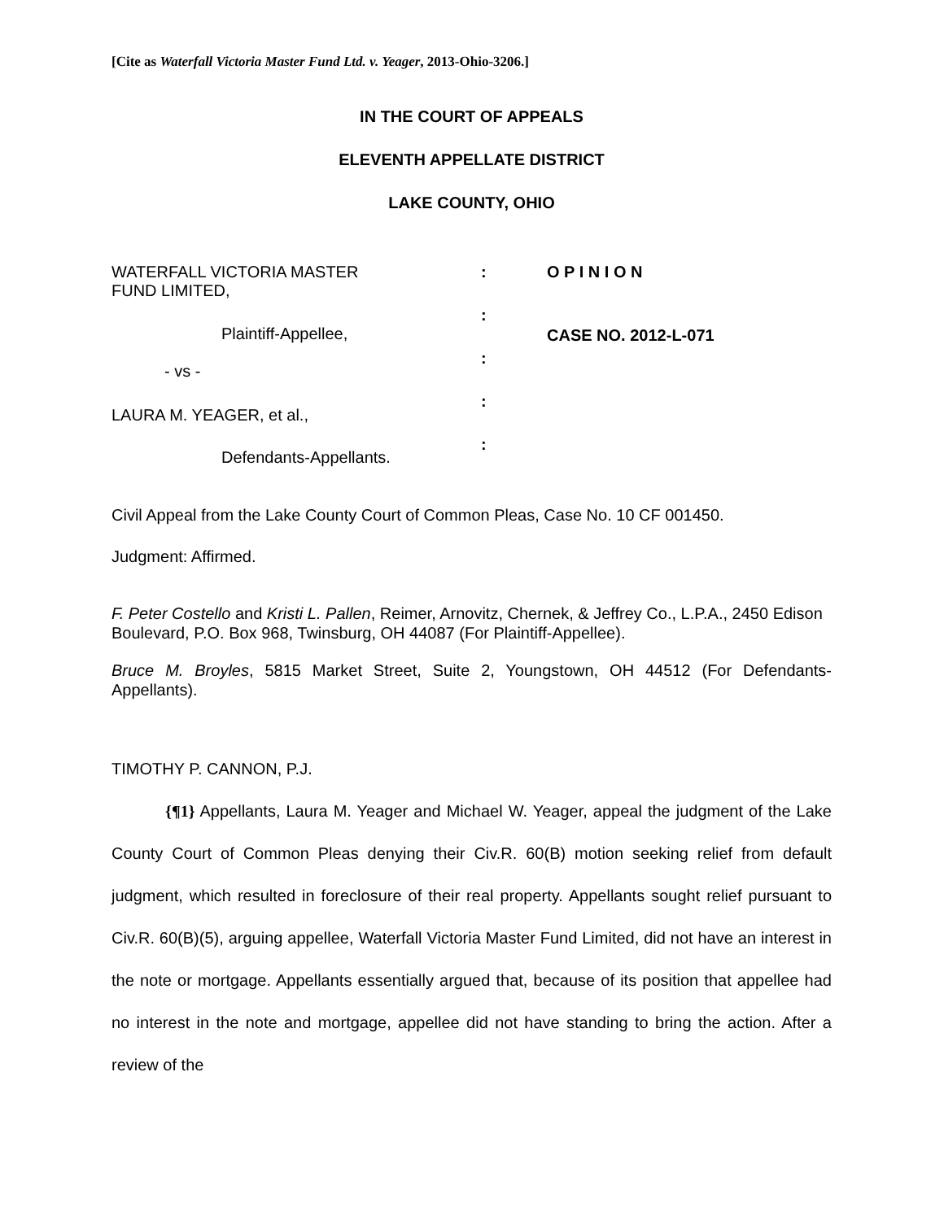[Cite as Waterfall Victoria Master Fund Ltd. v. Yeager, 2013-Ohio-3206.]
IN THE COURT OF APPEALS
ELEVENTH APPELLATE DISTRICT
LAKE COUNTY, OHIO
WATERFALL VICTORIA MASTER
FUND LIMITED,
Plaintiff-Appellee,
- vs -
LAURA M. YEAGER, et al.,
Defendants-Appellants.
:
:
:
:
:
O P I N I O N
CASE NO. 2012-L-071
Civil Appeal from the Lake County Court of Common Pleas, Case No. 10 CF 001450.
Judgment: Affirmed.
F. Peter Costello and Kristi L. Pallen, Reimer, Arnovitz, Chernek, & Jeffrey Co., L.P.A., 2450 Edison Boulevard, P.O. Box 968, Twinsburg, OH 44087 (For Plaintiff-Appellee).
Bruce M. Broyles, 5815 Market Street, Suite 2, Youngstown, OH 44512 (For Defendants-Appellants).
TIMOTHY P. CANNON, P.J.
{¶1} Appellants, Laura M. Yeager and Michael W. Yeager, appeal the judgment of the Lake County Court of Common Pleas denying their Civ.R. 60(B) motion seeking relief from default judgment, which resulted in foreclosure of their real property. Appellants sought relief pursuant to Civ.R. 60(B)(5), arguing appellee, Waterfall Victoria Master Fund Limited, did not have an interest in the note or mortgage. Appellants essentially argued that, because of its position that appellee had no interest in the note and mortgage, appellee did not have standing to bring the action. After a review of the